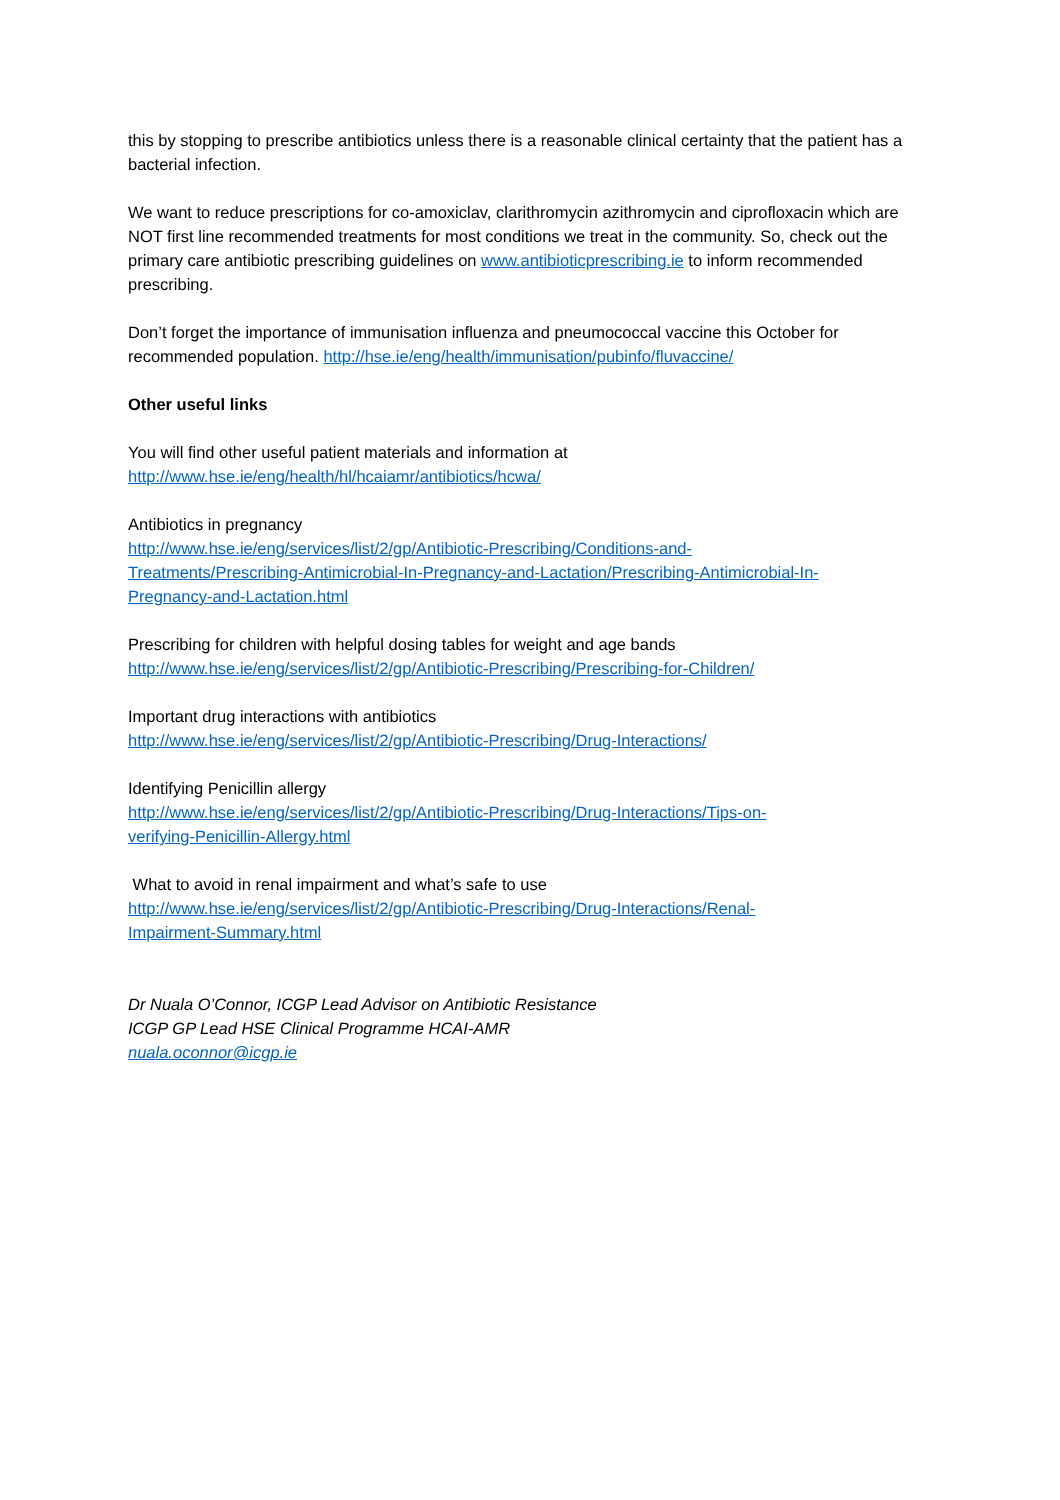this by stopping to prescribe antibiotics unless there is a reasonable clinical certainty that the patient has a bacterial infection.
We want to reduce prescriptions for co-amoxiclav, clarithromycin azithromycin and ciprofloxacin which are NOT first line recommended treatments for most conditions we treat in the community. So, check out the primary care antibiotic prescribing guidelines on www.antibioticprescribing.ie to inform recommended prescribing.
Don’t forget the importance of immunisation influenza and pneumococcal vaccine this October for recommended population. http://hse.ie/eng/health/immunisation/pubinfo/fluvaccine/
Other useful links
You will find other useful patient materials and information at
http://www.hse.ie/eng/health/hl/hcaiamr/antibiotics/hcwa/
Antibiotics in pregnancy
http://www.hse.ie/eng/services/list/2/gp/Antibiotic-Prescribing/Conditions-and-
Treatments/Prescribing-Antimicrobial-In-Pregnancy-and-Lactation/Prescribing-Antimicrobial-In-
Pregnancy-and-Lactation.html
Prescribing for children with helpful dosing tables for weight and age bands
http://www.hse.ie/eng/services/list/2/gp/Antibiotic-Prescribing/Prescribing-for-Children/
Important drug interactions with antibiotics
http://www.hse.ie/eng/services/list/2/gp/Antibiotic-Prescribing/Drug-Interactions/
Identifying Penicillin allergy
http://www.hse.ie/eng/services/list/2/gp/Antibiotic-Prescribing/Drug-Interactions/Tips-on-
verifying-Penicillin-Allergy.html
What to avoid in renal impairment and what’s safe to use
http://www.hse.ie/eng/services/list/2/gp/Antibiotic-Prescribing/Drug-Interactions/Renal-
Impairment-Summary.html
Dr Nuala O’Connor, ICGP Lead Advisor on Antibiotic Resistance
ICGP GP Lead HSE Clinical Programme HCAI-AMR
nuala.oconnor@icgp.ie